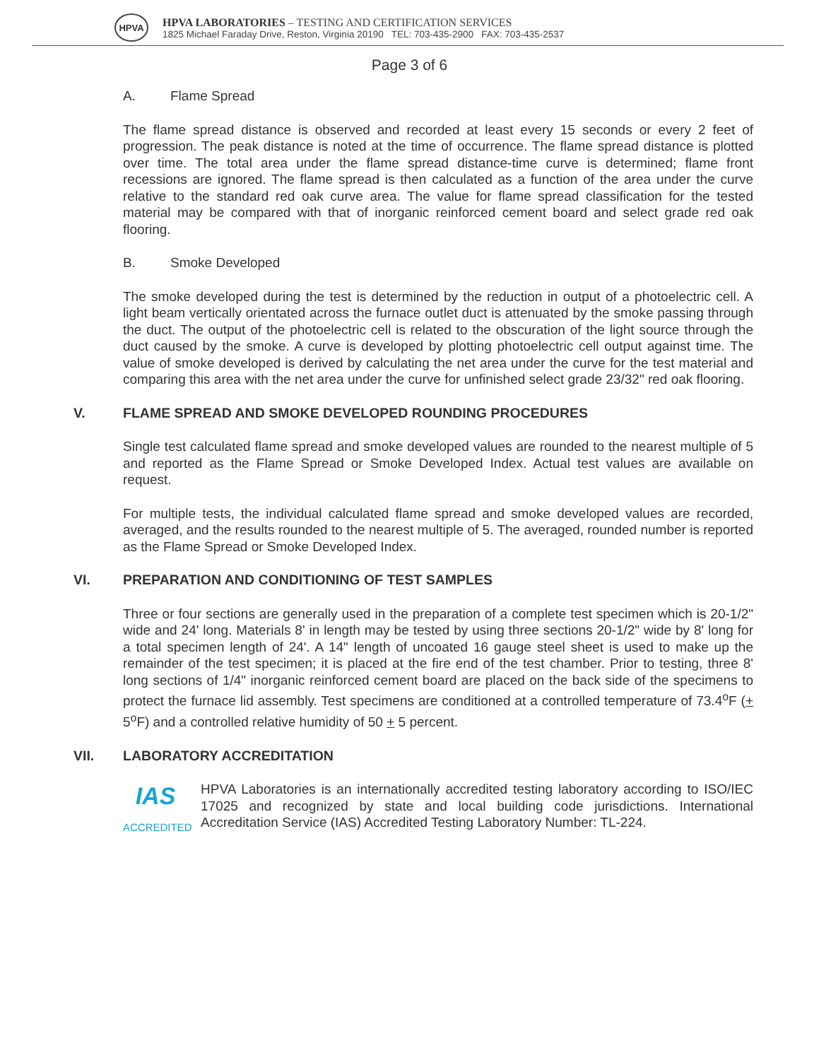HPVA
HPVA LABORATORIES – TESTING AND CERTIFICATION SERVICES
1825 Michael Faraday Drive, Reston, Virginia 20190 TEL: 703-435-2900 FAX: 703-435-2537
Page 3 of 6
A. Flame Spread
The flame spread distance is observed and recorded at least every 15 seconds or every 2 feet of progression. The peak distance is noted at the time of occurrence. The flame spread distance is plotted over time. The total area under the flame spread distance-time curve is determined; flame front recessions are ignored. The flame spread is then calculated as a function of the area under the curve relative to the standard red oak curve area. The value for flame spread classification for the tested material may be compared with that of inorganic reinforced cement board and select grade red oak flooring.
B. Smoke Developed
The smoke developed during the test is determined by the reduction in output of a photoelectric cell. A light beam vertically orientated across the furnace outlet duct is attenuated by the smoke passing through the duct. The output of the photoelectric cell is related to the obscuration of the light source through the duct caused by the smoke. A curve is developed by plotting photoelectric cell output against time. The value of smoke developed is derived by calculating the net area under the curve for the test material and comparing this area with the net area under the curve for unfinished select grade 23/32" red oak flooring.
V. FLAME SPREAD AND SMOKE DEVELOPED ROUNDING PROCEDURES
Single test calculated flame spread and smoke developed values are rounded to the nearest multiple of 5 and reported as the Flame Spread or Smoke Developed Index. Actual test values are available on request.
For multiple tests, the individual calculated flame spread and smoke developed values are recorded, averaged, and the results rounded to the nearest multiple of 5. The averaged, rounded number is reported as the Flame Spread or Smoke Developed Index.
VI. PREPARATION AND CONDITIONING OF TEST SAMPLES
Three or four sections are generally used in the preparation of a complete test specimen which is 20-1/2" wide and 24' long. Materials 8' in length may be tested by using three sections 20-1/2" wide by 8' long for a total specimen length of 24'. A 14" length of uncoated 16 gauge steel sheet is used to make up the remainder of the test specimen; it is placed at the fire end of the test chamber. Prior to testing, three 8' long sections of 1/4" inorganic reinforced cement board are placed on the back side of the specimens to protect the furnace lid assembly. Test specimens are conditioned at a controlled temperature of 73.4<sup>o</sup>F (+ 5<sup>o</sup>F) and a controlled relative humidity of 50 + 5 percent.
VII. LABORATORY ACCREDITATION
IAS
ACCREDITED
HPVA Laboratories is an internationally accredited testing laboratory according to ISO/IEC 17025 and recognized by state and local building code jurisdictions. International Accreditation Service (IAS) Accredited Testing Laboratory Number: TL-224.